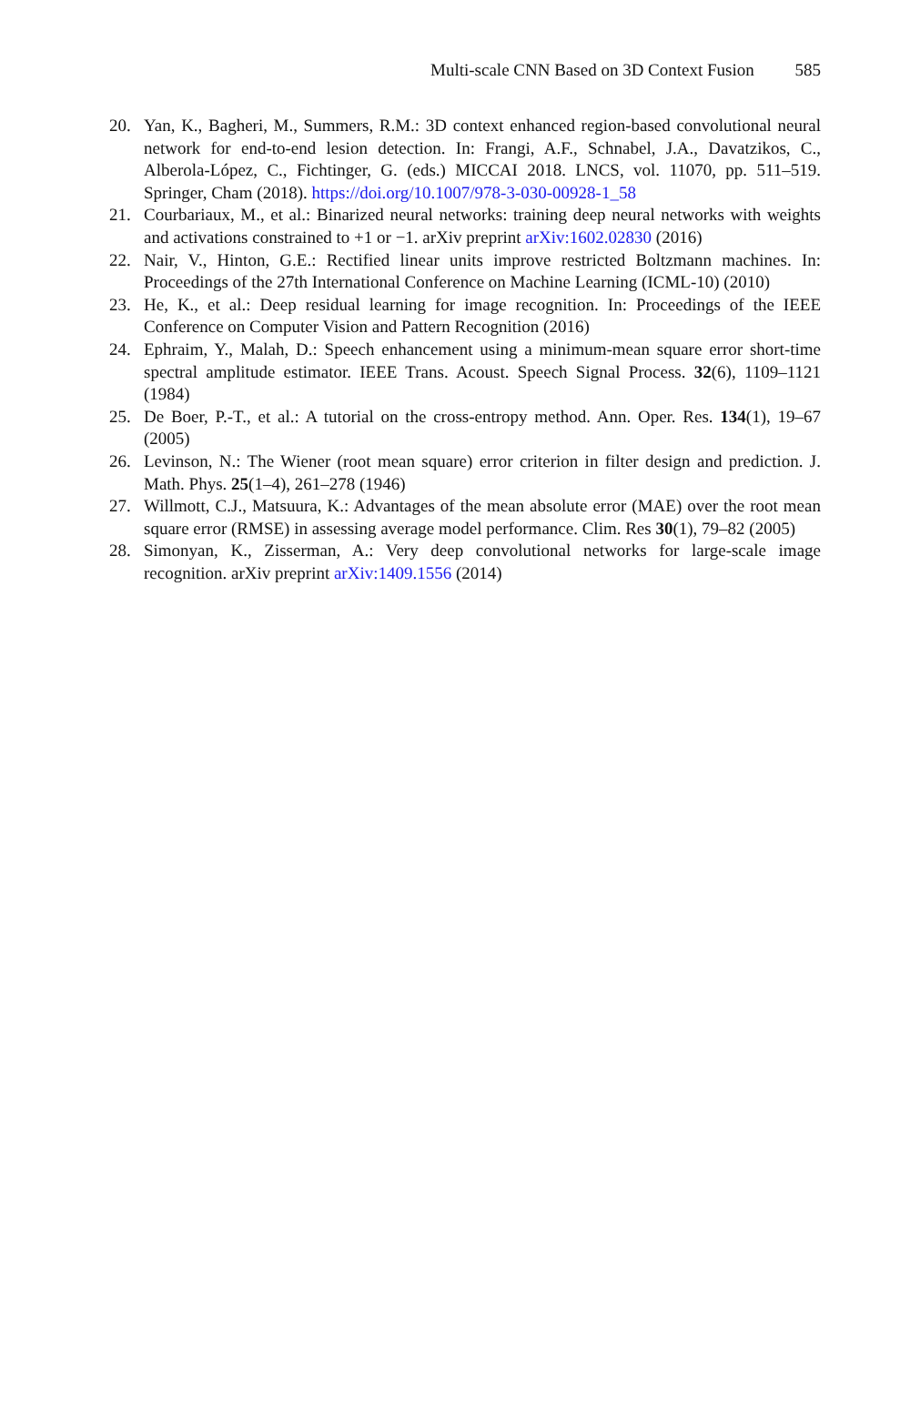Multi-scale CNN Based on 3D Context Fusion 585
20. Yan, K., Bagheri, M., Summers, R.M.: 3D context enhanced region-based convolutional neural network for end-to-end lesion detection. In: Frangi, A.F., Schnabel, J.A., Davatzikos, C., Alberola-López, C., Fichtinger, G. (eds.) MICCAI 2018. LNCS, vol. 11070, pp. 511–519. Springer, Cham (2018). https://doi.org/10.1007/978-3-030-00928-1_58
21. Courbariaux, M., et al.: Binarized neural networks: training deep neural networks with weights and activations constrained to +1 or −1. arXiv preprint arXiv:1602.02830 (2016)
22. Nair, V., Hinton, G.E.: Rectified linear units improve restricted Boltzmann machines. In: Proceedings of the 27th International Conference on Machine Learning (ICML-10) (2010)
23. He, K., et al.: Deep residual learning for image recognition. In: Proceedings of the IEEE Conference on Computer Vision and Pattern Recognition (2016)
24. Ephraim, Y., Malah, D.: Speech enhancement using a minimum-mean square error short-time spectral amplitude estimator. IEEE Trans. Acoust. Speech Signal Process. 32(6), 1109–1121 (1984)
25. De Boer, P.-T., et al.: A tutorial on the cross-entropy method. Ann. Oper. Res. 134(1), 19–67 (2005)
26. Levinson, N.: The Wiener (root mean square) error criterion in filter design and prediction. J. Math. Phys. 25(1–4), 261–278 (1946)
27. Willmott, C.J., Matsuura, K.: Advantages of the mean absolute error (MAE) over the root mean square error (RMSE) in assessing average model performance. Clim. Res 30(1), 79–82 (2005)
28. Simonyan, K., Zisserman, A.: Very deep convolutional networks for large-scale image recognition. arXiv preprint arXiv:1409.1556 (2014)